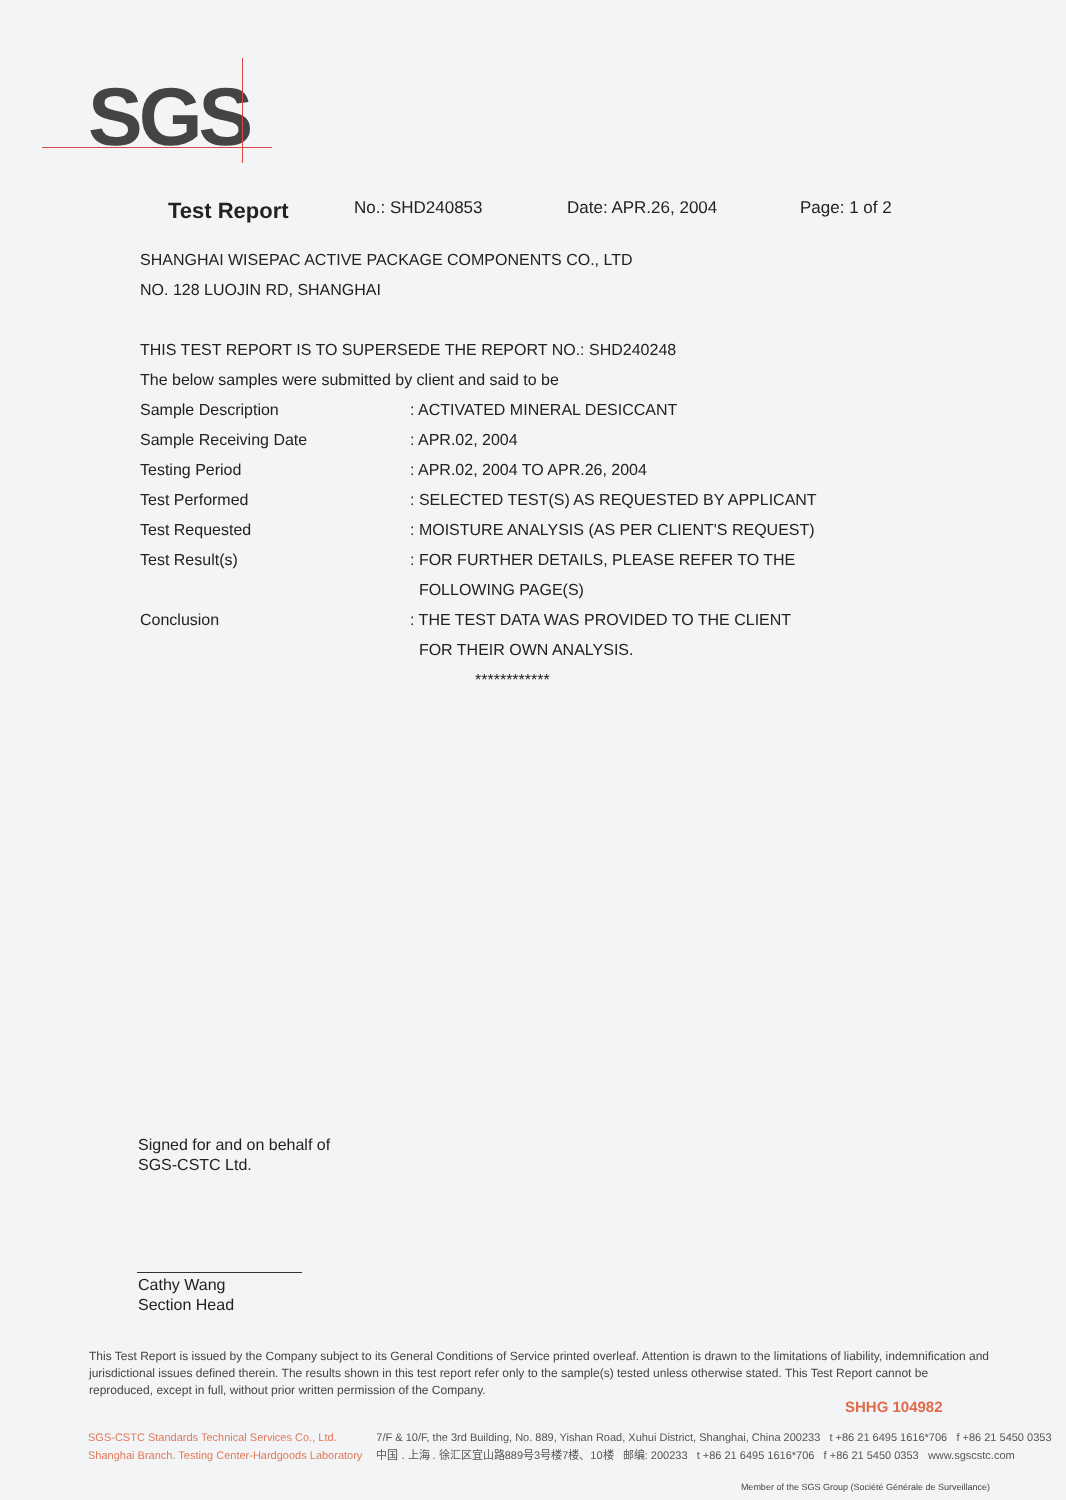SGS
Test Report No.: SHD240853 Date: APR.26, 2004 Page: 1 of 2
SHANGHAI WISEPAC ACTIVE PACKAGE COMPONENTS CO., LTD
NO. 128 LUOJIN RD, SHANGHAI
THIS TEST REPORT IS TO SUPERSEDE THE REPORT NO.: SHD240248
The below samples were submitted by client and said to be
Sample Description: ACTIVATED MINERAL DESICCANT
Sample Receiving Date: APR.02, 2004
Testing Period: APR.02, 2004 TO APR.26, 2004
Test Performed: SELECTED TEST(S) AS REQUESTED BY APPLICANT
Test Requested: MOISTURE ANALYSIS (AS PER CLIENT'S REQUEST)
Test Result(s): FOR FURTHER DETAILS, PLEASE REFER TO THE
FOLLOWING PAGE(S)
Conclusion: THE TEST DATA WAS PROVIDED TO THE CLIENT
FOR THEIR OWN ANALYSIS.
************
Signed for and on behalf of
SGS-CSTC Ltd.
Cathy Wang
Section Head
This Test Report is issued by the Company subject to its General Conditions of Service printed overleaf. Attention is drawn to the limitations of liability, indemnification and jurisdictional issues defined therein. The results shown in this test report refer only to the sample(s) tested unless otherwise stated. This Test Report cannot be reproduced, except in full, without prior written permission of the Company.
SHHG 104982
SGS-CSTC Standards Technical Services Co., Ltd.
Shanghai Branch. Testing Center-Hardgoods Laboratory
7/F & 10/F, the 3rd Building, No. 889, Yishan Road, Xuhui District, Shanghai, China 200233 t +86 21 6495 1616*706 f +86 21 5450 0353
中国 . 上海 . 徐汇区宜山路889号3号楼7楼、10楼 邮编: 200233 t +86 21 6495 1616*706 f +86 21 5450 0353 www.sgscstc.com
Member of the SGS Group (Société Générale de Surveillance)